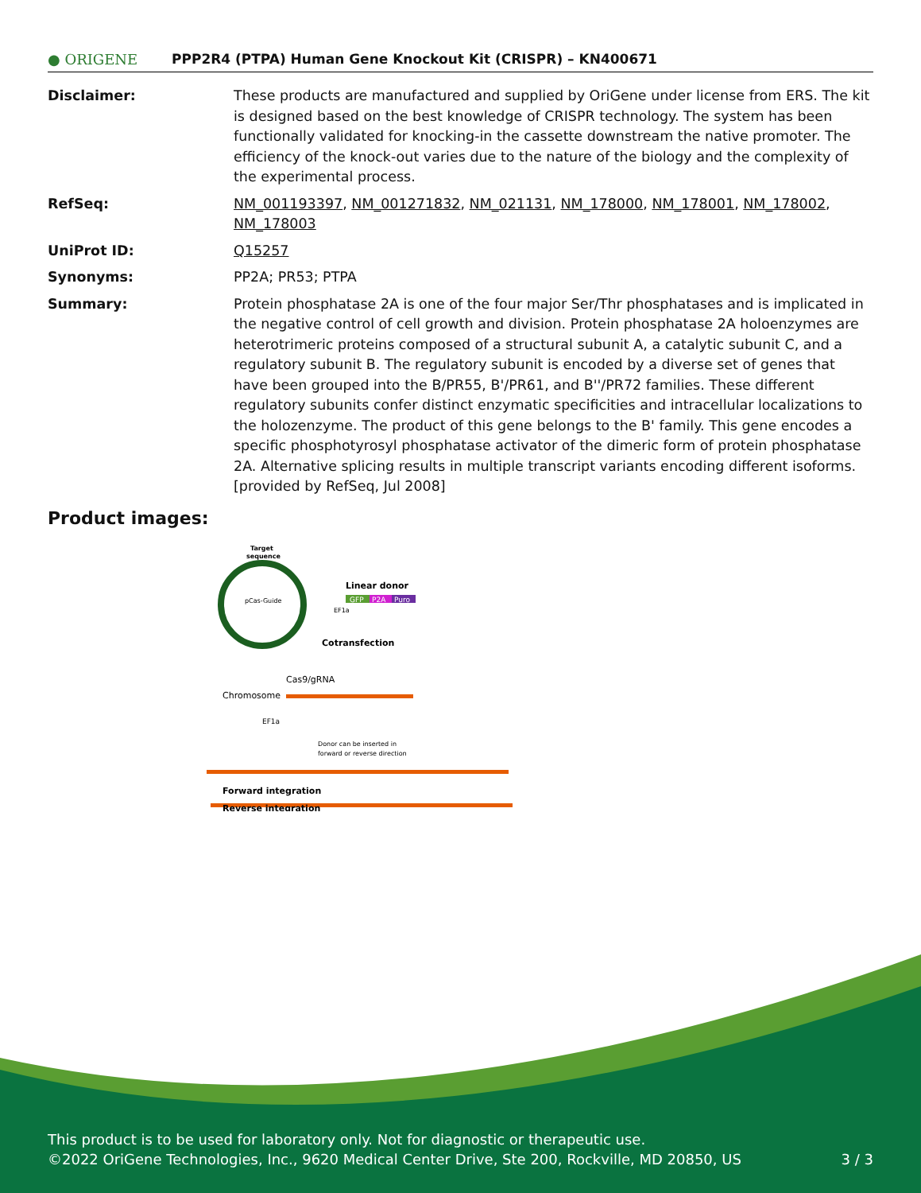● ORIGENE
PPP2R4 (PTPA) Human Gene Knockout Kit (CRISPR) – KN400671
Disclaimer: These products are manufactured and supplied by OriGene under license from ERS. The kit is designed based on the best knowledge of CRISPR technology. The system has been functionally validated for knocking-in the cassette downstream the native promoter. The efficiency of the knock-out varies due to the nature of the biology and the complexity of the experimental process.
RefSeq: NM_001193397, NM_001271832, NM_021131, NM_178000, NM_178001, NM_178002, NM_178003
UniProt ID: Q15257
Synonyms: PP2A; PR53; PTPA
Summary: Protein phosphatase 2A is one of the four major Ser/Thr phosphatases and is implicated in the negative control of cell growth and division. Protein phosphatase 2A holoenzymes are heterotrimeric proteins composed of a structural subunit A, a catalytic subunit C, and a regulatory subunit B. The regulatory subunit is encoded by a diverse set of genes that have been grouped into the B/PR55, B'/PR61, and B''/PR72 families. These different regulatory subunits confer distinct enzymatic specificities and intracellular localizations to the holozenzyme. The product of this gene belongs to the B' family. This gene encodes a specific phosphotyrosyl phosphatase activator of the dimeric form of protein phosphatase 2A. Alternative splicing results in multiple transcript variants encoding different isoforms. [provided by RefSeq, Jul 2008]
Product images:
Target
sequence
pCas-Guide
Linear donor
GFP
P2A
Puro
EF1a
Cotransfection
Cas9/gRNA
Chromosome
EF1a
Donor can be inserted in
forward or reverse direction
Forward integration
Reverse integration
This product is to be used for laboratory only. Not for diagnostic or therapeutic use.
©2022 OriGene Technologies, Inc., 9620 Medical Center Drive, Ste 200, Rockville, MD 20850, US 3 / 3